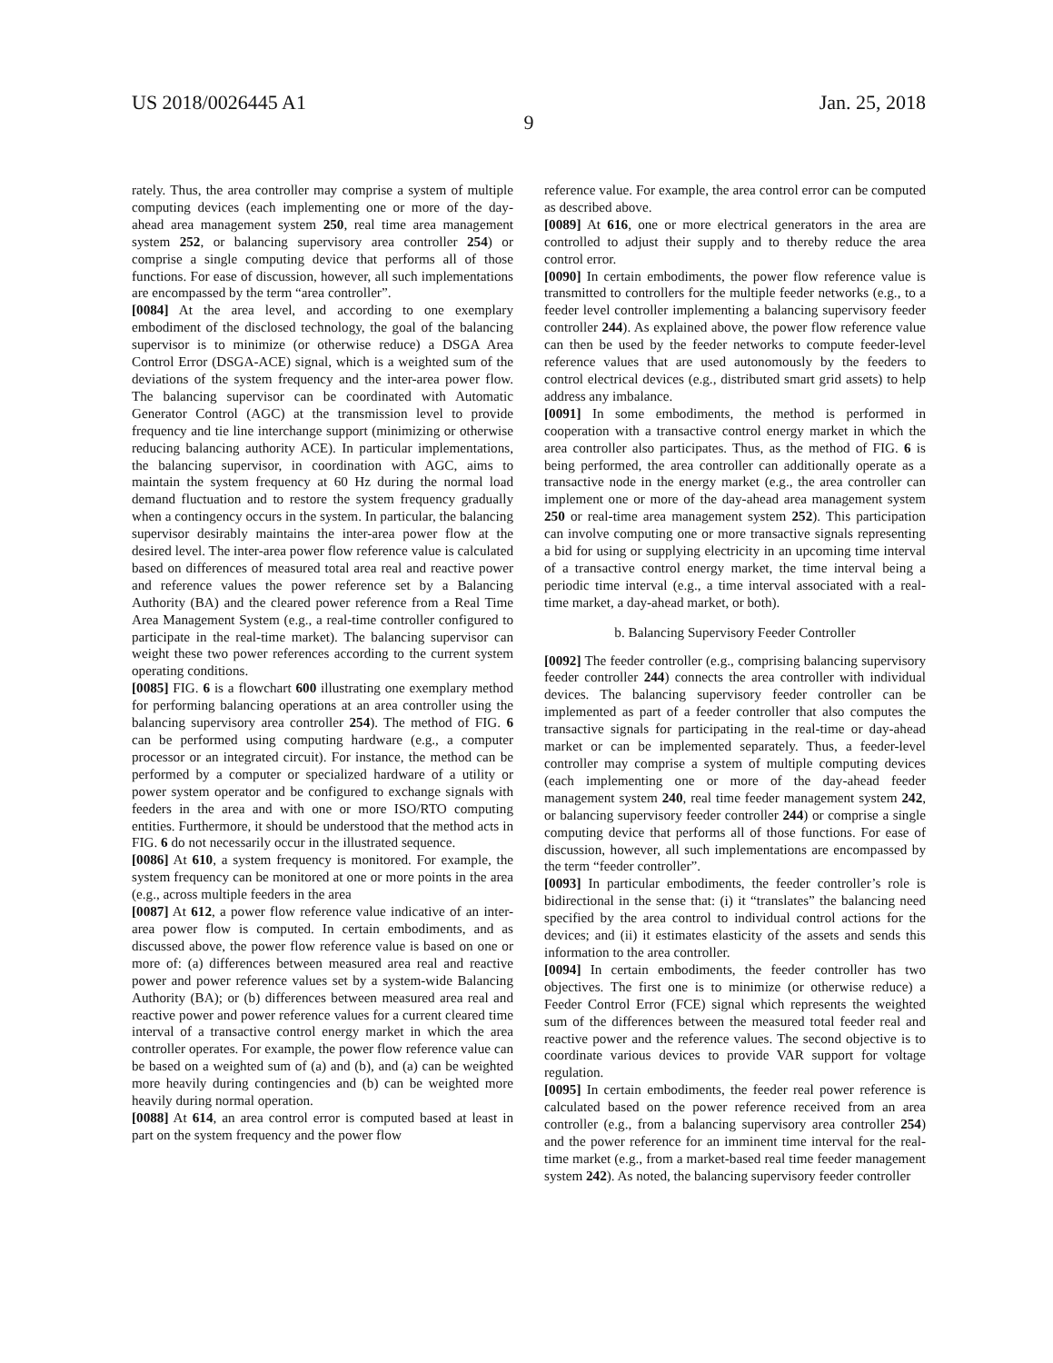US 2018/0026445 A1 Jan. 25, 2018
9
rately. Thus, the area controller may comprise a system of multiple computing devices (each implementing one or more of the day-ahead area management system 250, real time area management system 252, or balancing supervisory area controller 254) or comprise a single computing device that performs all of those functions. For ease of discussion, however, all such implementations are encompassed by the term “area controller”.
[0084] At the area level, and according to one exemplary embodiment of the disclosed technology, the goal of the balancing supervisor is to minimize (or otherwise reduce) a DSGA Area Control Error (DSGA-ACE) signal, which is a weighted sum of the deviations of the system frequency and the inter-area power flow. The balancing supervisor can be coordinated with Automatic Generator Control (AGC) at the transmission level to provide frequency and tie line interchange support (minimizing or otherwise reducing balancing authority ACE). In particular implementations, the balancing supervisor, in coordination with AGC, aims to maintain the system frequency at 60 Hz during the normal load demand fluctuation and to restore the system frequency gradually when a contingency occurs in the system. In particular, the balancing supervisor desirably maintains the inter-area power flow at the desired level. The inter-area power flow reference value is calculated based on differences of measured total area real and reactive power and reference values the power reference set by a Balancing Authority (BA) and the cleared power reference from a Real Time Area Management System (e.g., a real-time controller configured to participate in the real-time market). The balancing supervisor can weight these two power references according to the current system operating conditions.
[0085] FIG. 6 is a flowchart 600 illustrating one exemplary method for performing balancing operations at an area controller using the balancing supervisory area controller 254). The method of FIG. 6 can be performed using computing hardware (e.g., a computer processor or an integrated circuit). For instance, the method can be performed by a computer or specialized hardware of a utility or power system operator and be configured to exchange signals with feeders in the area and with one or more ISO/RTO computing entities. Furthermore, it should be understood that the method acts in FIG. 6 do not necessarily occur in the illustrated sequence.
[0086] At 610, a system frequency is monitored. For example, the system frequency can be monitored at one or more points in the area (e.g., across multiple feeders in the area
[0087] At 612, a power flow reference value indicative of an inter-area power flow is computed. In certain embodiments, and as discussed above, the power flow reference value is based on one or more of: (a) differences between measured area real and reactive power and power reference values set by a system-wide Balancing Authority (BA); or (b) differences between measured area real and reactive power and power reference values for a current cleared time interval of a transactive control energy market in which the area controller operates. For example, the power flow reference value can be based on a weighted sum of (a) and (b), and (a) can be weighted more heavily during contingencies and (b) can be weighted more heavily during normal operation.
[0088] At 614, an area control error is computed based at least in part on the system frequency and the power flow
reference value. For example, the area control error can be computed as described above.
[0089] At 616, one or more electrical generators in the area are controlled to adjust their supply and to thereby reduce the area control error.
[0090] In certain embodiments, the power flow reference value is transmitted to controllers for the multiple feeder networks (e.g., to a feeder level controller implementing a balancing supervisory feeder controller 244). As explained above, the power flow reference value can then be used by the feeder networks to compute feeder-level reference values that are used autonomously by the feeders to control electrical devices (e.g., distributed smart grid assets) to help address any imbalance.
[0091] In some embodiments, the method is performed in cooperation with a transactive control energy market in which the area controller also participates. Thus, as the method of FIG. 6 is being performed, the area controller can additionally operate as a transactive node in the energy market (e.g., the area controller can implement one or more of the day-ahead area management system 250 or real-time area management system 252). This participation can involve computing one or more transactive signals representing a bid for using or supplying electricity in an upcoming time interval of a transactive control energy market, the time interval being a periodic time interval (e.g., a time interval associated with a real-time market, a day-ahead market, or both).
b. Balancing Supervisory Feeder Controller
[0092] The feeder controller (e.g., comprising balancing supervisory feeder controller 244) connects the area controller with individual devices. The balancing supervisory feeder controller can be implemented as part of a feeder controller that also computes the transactive signals for participating in the real-time or day-ahead market or can be implemented separately. Thus, a feeder-level controller may comprise a system of multiple computing devices (each implementing one or more of the day-ahead feeder management system 240, real time feeder management system 242, or balancing supervisory feeder controller 244) or comprise a single computing device that performs all of those functions. For ease of discussion, however, all such implementations are encompassed by the term “feeder controller”.
[0093] In particular embodiments, the feeder controller’s role is bidirectional in the sense that: (i) it “translates” the balancing need specified by the area control to individual control actions for the devices; and (ii) it estimates elasticity of the assets and sends this information to the area controller.
[0094] In certain embodiments, the feeder controller has two objectives. The first one is to minimize (or otherwise reduce) a Feeder Control Error (FCE) signal which represents the weighted sum of the differences between the measured total feeder real and reactive power and the reference values. The second objective is to coordinate various devices to provide VAR support for voltage regulation.
[0095] In certain embodiments, the feeder real power reference is calculated based on the power reference received from an area controller (e.g., from a balancing supervisory area controller 254) and the power reference for an imminent time interval for the real-time market (e.g., from a market-based real time feeder management system 242). As noted, the balancing supervisory feeder controller